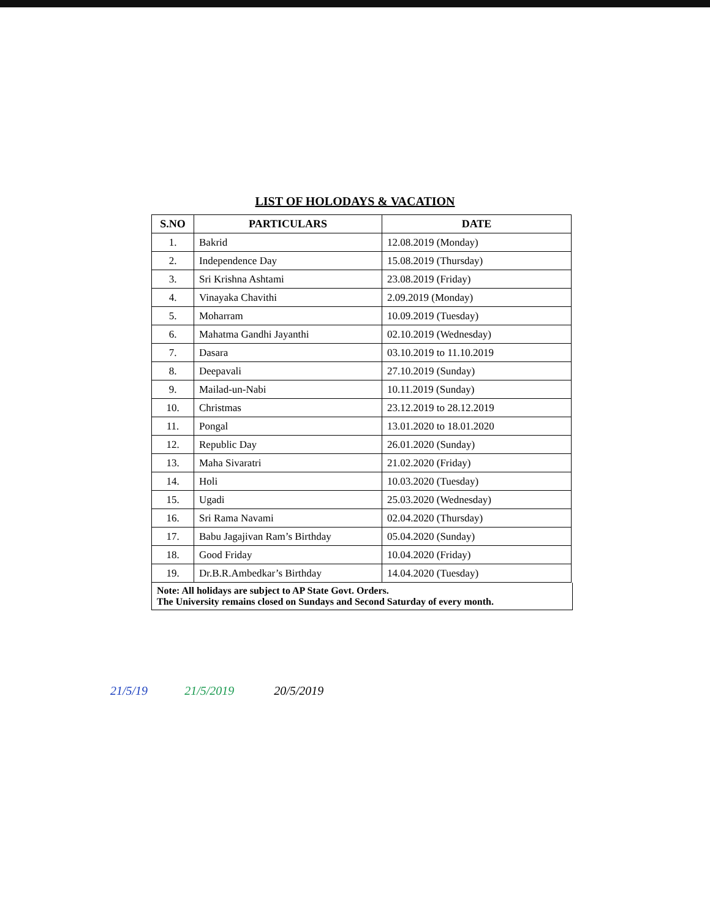LIST OF HOLODAYS & VACATION
| S.NO | PARTICULARS | DATE |
| --- | --- | --- |
| 1. | Bakrid | 12.08.2019 (Monday) |
| 2. | Independence Day | 15.08.2019 (Thursday) |
| 3. | Sri Krishna Ashtami | 23.08.2019 (Friday) |
| 4. | Vinayaka Chavithi | 2.09.2019 (Monday) |
| 5. | Moharram | 10.09.2019 (Tuesday) |
| 6. | Mahatma Gandhi Jayanthi | 02.10.2019 (Wednesday) |
| 7. | Dasara | 03.10.2019 to 11.10.2019 |
| 8. | Deepavali | 27.10.2019 (Sunday) |
| 9. | Mailad-un-Nabi | 10.11.2019 (Sunday) |
| 10. | Christmas | 23.12.2019 to 28.12.2019 |
| 11. | Pongal | 13.01.2020 to 18.01.2020 |
| 12. | Republic Day | 26.01.2020 (Sunday) |
| 13. | Maha Sivaratri | 21.02.2020 (Friday) |
| 14. | Holi | 10.03.2020 (Tuesday) |
| 15. | Ugadi | 25.03.2020 (Wednesday) |
| 16. | Sri Rama Navami | 02.04.2020 (Thursday) |
| 17. | Babu Jagajivan Ram’s Birthday | 05.04.2020 (Sunday) |
| 18. | Good Friday | 10.04.2020 (Friday) |
| 19. | Dr.B.R.Ambedkar’s Birthday | 14.04.2020 (Tuesday) |
Note: All holidays are subject to AP State Govt. Orders.
The University remains closed on Sundays and Second Saturday of every month.
21/5/19 21/5/2019 20/5/2019